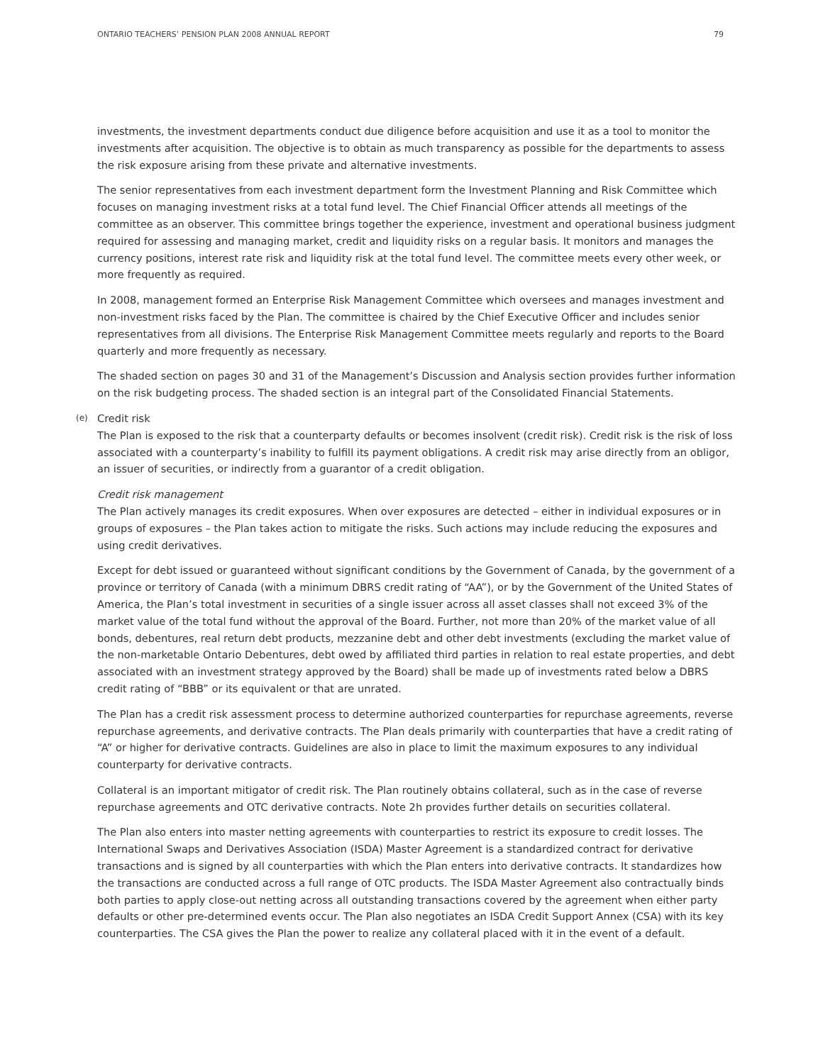ONTARIO TEACHERS’ PENSION PLAN 2008 ANNUAL REPORT 79
investments, the investment departments conduct due diligence before acquisition and use it as a tool to monitor the investments after acquisition. The objective is to obtain as much transparency as possible for the departments to assess the risk exposure arising from these private and alternative investments.
The senior representatives from each investment department form the Investment Planning and Risk Committee which focuses on managing investment risks at a total fund level. The Chief Financial Officer attends all meetings of the committee as an observer. This committee brings together the experience, investment and operational business judgment required for assessing and managing market, credit and liquidity risks on a regular basis. It monitors and manages the currency positions, interest rate risk and liquidity risk at the total fund level. The committee meets every other week, or more frequently as required.
In 2008, management formed an Enterprise Risk Management Committee which oversees and manages investment and non-investment risks faced by the Plan. The committee is chaired by the Chief Executive Officer and includes senior representatives from all divisions. The Enterprise Risk Management Committee meets regularly and reports to the Board quarterly and more frequently as necessary.
The shaded section on pages 30 and 31 of the Management’s Discussion and Analysis section provides further information on the risk budgeting process. The shaded section is an integral part of the Consolidated Financial Statements.
(e) Credit risk
The Plan is exposed to the risk that a counterparty defaults or becomes insolvent (credit risk). Credit risk is the risk of loss associated with a counterparty’s inability to fulfill its payment obligations. A credit risk may arise directly from an obligor, an issuer of securities, or indirectly from a guarantor of a credit obligation.
Credit risk management
The Plan actively manages its credit exposures. When over exposures are detected – either in individual exposures or in groups of exposures – the Plan takes action to mitigate the risks. Such actions may include reducing the exposures and using credit derivatives.
Except for debt issued or guaranteed without significant conditions by the Government of Canada, by the government of a province or territory of Canada (with a minimum DBRS credit rating of “AA”), or by the Government of the United States of America, the Plan’s total investment in securities of a single issuer across all asset classes shall not exceed 3% of the market value of the total fund without the approval of the Board. Further, not more than 20% of the market value of all bonds, debentures, real return debt products, mezzanine debt and other debt investments (excluding the market value of the non-marketable Ontario Debentures, debt owed by affiliated third parties in relation to real estate properties, and debt associated with an investment strategy approved by the Board) shall be made up of investments rated below a DBRS credit rating of “BBB” or its equivalent or that are unrated.
The Plan has a credit risk assessment process to determine authorized counterparties for repurchase agreements, reverse repurchase agreements, and derivative contracts. The Plan deals primarily with counterparties that have a credit rating of “A” or higher for derivative contracts. Guidelines are also in place to limit the maximum exposures to any individual counterparty for derivative contracts.
Collateral is an important mitigator of credit risk. The Plan routinely obtains collateral, such as in the case of reverse repurchase agreements and OTC derivative contracts. Note 2h provides further details on securities collateral.
The Plan also enters into master netting agreements with counterparties to restrict its exposure to credit losses. The International Swaps and Derivatives Association (ISDA) Master Agreement is a standardized contract for derivative transactions and is signed by all counterparties with which the Plan enters into derivative contracts. It standardizes how the transactions are conducted across a full range of OTC products. The ISDA Master Agreement also contractually binds both parties to apply close-out netting across all outstanding transactions covered by the agreement when either party defaults or other pre-determined events occur. The Plan also negotiates an ISDA Credit Support Annex (CSA) with its key counterparties. The CSA gives the Plan the power to realize any collateral placed with it in the event of a default.